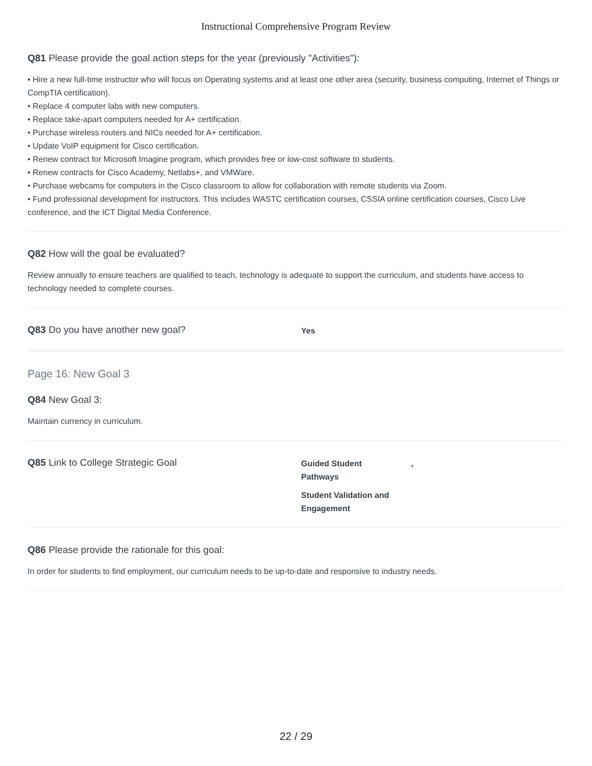Instructional Comprehensive Program Review
Q81 Please provide the goal action steps for the year (previously "Activities"):
• Hire a new full-time instructor who will focus on Operating systems and at least one other area (security, business computing, Internet of Things or CompTIA certification).
• Replace 4 computer labs with new computers.
• Replace take-apart computers needed for A+ certification.
• Purchase wireless routers and NICs needed for A+ certification.
• Update VoIP equipment for Cisco certification.
• Renew contract for Microsoft Imagine program, which provides free or low-cost software to students.
• Renew contracts for Cisco Academy, Netlabs+, and VMWare.
• Purchase webcams for computers in the Cisco classroom to allow for collaboration with remote students via Zoom.
• Fund professional development for instructors. This includes WASTC certification courses, CSSIA online certification courses, Cisco Live conference, and the ICT Digital Media Conference.
Q82 How will the goal be evaluated?
Review annually to ensure teachers are qualified to teach, technology is adequate to support the curriculum, and students have access to technology needed to complete courses.
Q83 Do you have another new goal?
Yes
Page 16: New Goal 3
Q84 New Goal 3:
Maintain currency in curriculum.
Q85 Link to College Strategic Goal
Guided Student
Pathways,
Student Validation and
Engagement
Q86 Please provide the rationale for this goal:
In order for students to find employment, our curriculum needs to be up-to-date and responsive to industry needs.
22 / 29